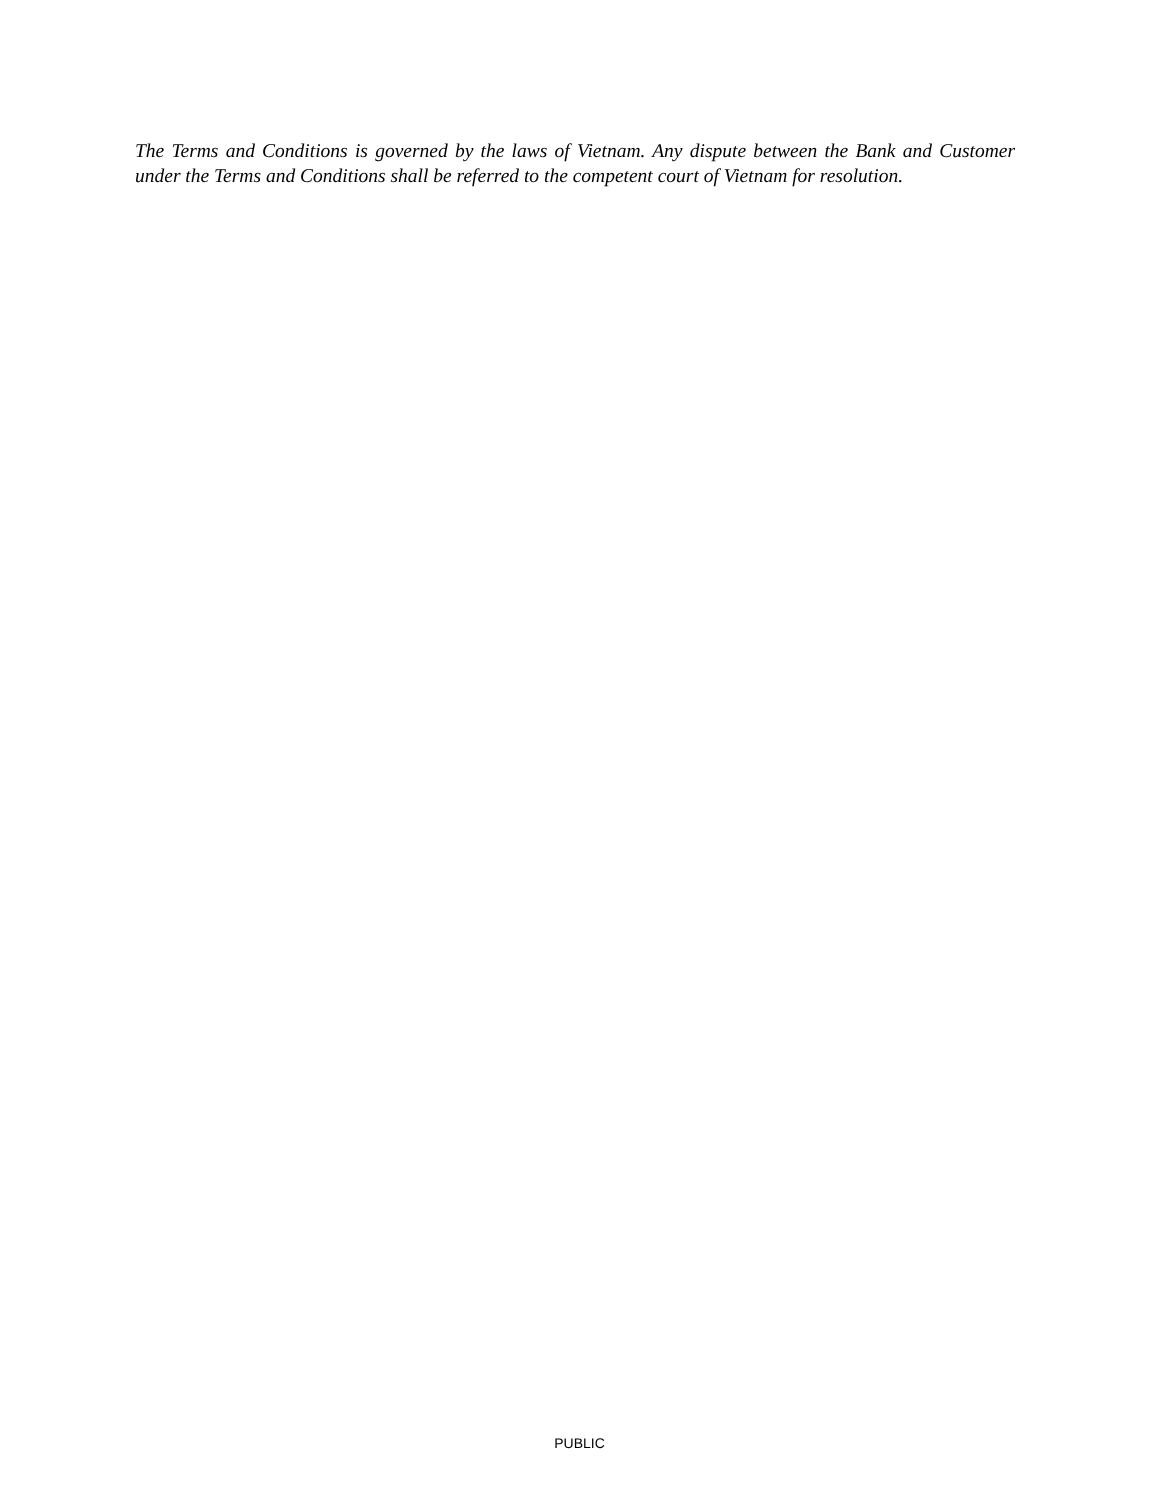The Terms and Conditions is governed by the laws of Vietnam. Any dispute between the Bank and Customer under the Terms and Conditions shall be referred to the competent court of Vietnam for resolution.
PUBLIC